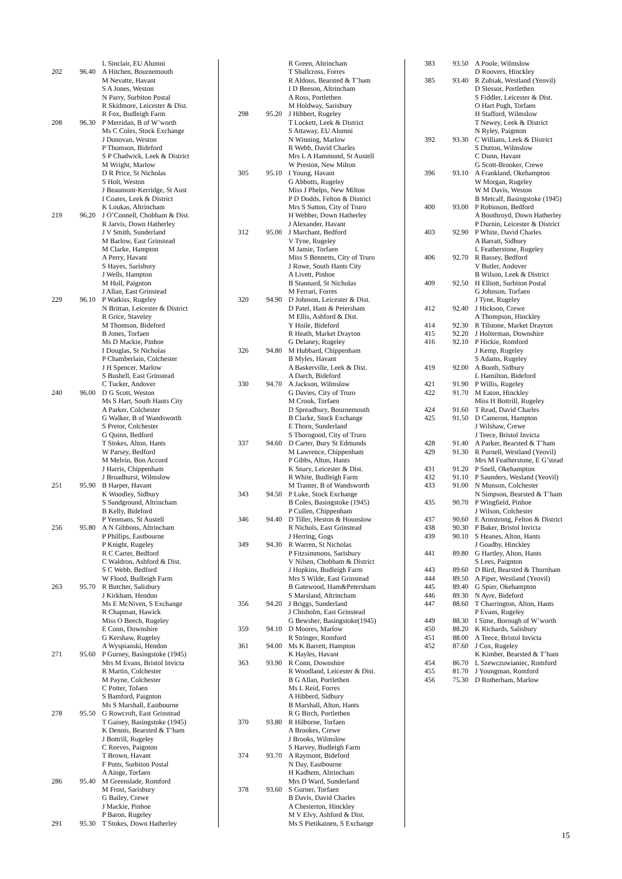| | | L Sinclair, EU Alumni |
| 202 | 96.40 | A Hitchen, Bournemouth |
| | | M Nevatte, Havant |
| | | S A Jones, Weston |
| | | N Parry, Surbiton Postal |
| | | R Skidmore, Leicester & Dist. |
| | | R Fox, Budleigh Farm |
| 208 | 96.30 | P Merridan, B of W’worth |
| | | Ms C Coles, Stock Exchange |
| | | J Donovan, Weston |
| | | P Thomson, Bideford |
| | | S P Chadwick, Leek & District |
| | | M Wright, Marlow |
| | | D R Price, St Nicholas |
| | | S Holt, Weston |
| | | J Beaumont-Kerridge, St Aust |
| | | I Coates, Leek & District |
| | | K Loukas, Altrincham |
| 219 | 96.20 | J O’Connell, Chobham & Dist. |
| | | R Jarvis, Down Hatherley |
| | | J V Smith, Sunderland |
| | | M Barlow, East Grinstead |
| | | M Clarke, Hampton |
| | | A Perry, Havant |
| | | S Hayes, Sarisbury |
| | | J Wells, Hampton |
| | | M Hull, Paignton |
| | | J Allan, East Grinstead |
| 229 | 96.10 | P Watkiss, Rugeley |
| | | N Brittan, Leicester & District |
| | | R Grice, Staveley |
| | | M Thomson, Bideford |
| | | B Jones, Torfaen |
| | | Ms D Mackie, Pinhoe |
| | | I Douglas, St Nicholas |
| | | P Chamberlain, Colchester |
| | | J H Spencer, Marlow |
| | | S Bushell, East Grinstead |
| | | C Tucker, Andover |
| 240 | 96.00 | D G Scott, Weston |
| | | Ms S Hart, South Hants City |
| | | A Parker, Colchester |
| | | G Walker, B of Wandsworth |
| | | S Pretor, Colchester |
| | | G Quinn, Bedford |
| | | T Stokes, Alton, Hants |
| | | W Parsey, Bedford |
| | | M Melvin, Bon Accord |
| | | J Harris, Chippenham |
| | | J Broadhurst, Wilmslow |
| 251 | 95.90 | B Harper, Havant |
| | | K Woodley, Sidbury |
| | | S Sandground, Altrincham |
| | | B Kelly, Bideford |
| | | P Yeomans, St Austell |
| 256 | 95.80 | A N Gibbons, Altrincham |
| | | P Phillips, Eastbourne |
| | | P Knight, Rugeley |
| | | R C Carter, Bedford |
| | | C Waldron, Ashford & Dist. |
| | | S C Webb, Bedford |
| | | W Flood, Budleigh Farm |
| 263 | 95.70 | R Butcher, Salisbury |
| | | J Kirkham, Hendon |
| | | Ms E McNiven, S Exchange |
| | | R Chapman, Hawick |
| | | Miss O Beech, Rugeley |
| | | E Conn, Downshire |
| | | G Kershaw, Rugeley |
| | | A Wyspianski, Hendon |
| 271 | 95.60 | P Gurney, Basingstoke (1945) |
| | | Mrs M Evans, Bristol Invicta |
| | | R Martin, Colchester |
| | | M Payne, Colchester |
| | | C Potter, Tofaen |
| | | S Bamford, Paignton |
| | | Ms S Marshall, Eastbourne |
| 278 | 95.50 | G Rowcroft, East Grinstead |
| | | T Gainey, Basingstoke (1945) |
| | | K Dennis, Bearsted & T’ham |
| | | J Bottrill, Rugeley |
| | | C Reeves, Paignton |
| | | T Brown, Havant |
| | | F Potts, Surbiton Postal |
| | | A Ainge, Torfaen |
| 286 | 95.40 | M Greenslade, Romford |
| | | M Frost, Sarisbury |
| | | G Bailey, Crewe |
| | | J Mackie, Pinhoe |
| | | P Baron, Rugeley |
| 291 | 95.30 | T Stokes, Down Hatherley |
| | | R Green, Altrincham |
| | | T Shallcross, Forres |
| | | R Aldous, Bearsted & T’ham |
| | | I D Beeson, Altrincham |
| | | A Ross, Portlethen |
| | | M Holdway, Sarisbury |
| 298 | 95.20 | J Hibbert, Rugeley |
| | | T Lockett, Leek & District |
| | | S Attaway, EU Alumni |
| | | N Winning, Marlow |
| | | R Webb, David Charles |
| | | Mrs L A Hammond, St Austell |
| | | W Preston, New Milton |
| 305 | 95.10 | I Young, Havant |
| | | G Abbotts, Rugeley |
| | | Miss J Phelps, New Milton |
| | | P D Dodds, Felton & District |
| | | Mrs S Sutton, City of Truro |
| | | H Webber, Down Hatherley |
| | | J Alexander, Havant |
| 312 | 95.00 | J Marchant, Bedford |
| | | V Tyne, Rugeley |
| | | M Jamie, Torfaen |
| | | Miss S Bennetts, City of Truro |
| | | J Rowe, South Hants City |
| | | A Livett, Pinhoe |
| | | B Stannard, St Nicholas |
| | | M Ferrari, Forres |
| 320 | 94.90 | D Johnson, Leicester & Dist. |
| | | D Patel, Ham & Petersham |
| | | M Ellis, Ashford & Dist. |
| | | Y Hoile, Bideford |
| | | R Heath, Market Drayton |
| | | G Delaney, Rugeley |
| 326 | 94.80 | M Hubbard, Chippenham |
| | | B Myles, Havant |
| | | A Baskerville, Leek & Dist. |
| | | A Darch, Bideford |
| 330 | 94.70 | A Jackson, Wilmslow |
| | | G Davies, City of Truro |
| | | M Crook, Torfaen |
| | | D Spreadbury, Bournemouth |
| | | B Clarke, Stock Exchange |
| | | E Thorn, Sunderland |
| | | S Thorogood, City of Truro |
| 337 | 94.60 | D Carter, Bury St Edmunds |
| | | M Lawrence, Chippenham |
| | | P Gibbs, Alton, Hants |
| | | K Snary, Leicester & Dist. |
| | | R White, Budleigh Farm |
| | | M Tranter, B of Wandsworth |
| 343 | 94.50 | P Luke, Stock Exchange |
| | | B Coles, Basingstoke (1945) |
| | | P Cullen, Chippenham |
| 346 | 94.40 | D Tiller, Heston & Hounslow |
| | | R Nichols, East Grinstead |
| | | J Herring, Gogs |
| 349 | 94.30 | R Warren, St Nicholas |
| | | P Fitzsimmons, Sarisbury |
| | | V Nilsen, Chobham & District |
| | | J Hopkins, Budleigh Farm |
| | | Mrs S Wilde, East Grinstead |
| | | B Gatewood, Ham&Petersham |
| | | S Marsland, Altrincham |
| 356 | 94.20 | J Briggs, Sunderland |
| | | J Chisholm, East Grinstead |
| | | G Bewsher, Basingstoke(1945) |
| 359 | 94.10 | D Moores, Marlow |
| | | R Stringer, Romford |
| 361 | 94.00 | Ms K Barrett, Hampton |
| | | K Hayles, Havant |
| 363 | 93.90 | R Conn, Downshire |
| | | R Woodland, Leicester & Dist. |
| | | B G Allan, Portlethen |
| | | Ms L Reid, Forres |
| | | A Hibberd, Sidbury |
| | | B Marshall, Alton, Hants |
| | | R G Birch, Portlethen |
| 370 | 93.80 | R Hilborne, Torfaen |
| | | A Brookes, Crewe |
| | | J Brooks, Wilmslow |
| | | S Harvey, Budleigh Farm |
| 374 | 93.70 | A Raymont, Bideford |
| | | N Day, Eastbourne |
| | | H Kadhem, Altrincham |
| | | Mrs D Ward, Sunderland |
| 378 | 93.60 | S Gurner, Torfaen |
| | | B Davis, David Charles |
| | | A Chesterton, Hinckley |
| | | M V Elvy, Ashford & Dist. |
| | | Ms S Pietikainen, S Exchange |
| 383 | 93.50 | A Poole, Wilmslow |
| | | D Roovers, Hinckley |
| 385 | 93.40 | R Zubiak, Westland (Yeovil) |
| | | D Slessor, Portlethen |
| | | S Fiddler, Leicester & Dist. |
| | | O Hart Pugh, Torfaen |
| | | H Stafford, Wilmslow |
| | | T Newey, Leek & District |
| | | N Ryley, Paignton |
| 392 | 93.30 | C Willians, Leek & District |
| | | S Dutton, Wilmslow |
| | | C Dunn, Havant |
| | | G Scott-Brooker, Crewe |
| 396 | 93.10 | A Frankland, Okehampton |
| | | W Morgan, Rugeley |
| | | W M Davis, Weston |
| | | B Metcalf, Basingstoke (1945) |
| 400 | 93.00 | P Robinson, Bedford |
| | | A Boothroyd, Down Hatherley |
| | | P Durnin, Leicester & District |
| 403 | 92.90 | P White, David Charles |
| | | A Barratt, Sidbury |
| | | L Featherstone, Rugeley |
| 406 | 92.70 | R Bassey, Bedford |
| | | V Butler, Andover |
| | | B Wilson, Leek & District |
| 409 | 92.50 | H Elliott, Surbiton Postal |
| | | G Johnson, Torfaen |
| | | J Tyne, Rugeley |
| 412 | 92.40 | J Hickson, Crewe |
| | | A Thompson, Hinckley |
| 414 | 92.30 | R Tilstone, Market Drayton |
| 415 | 92.20 | J Holterman, Downshire |
| 416 | 92.10 | P Hickie, Romford |
| | | J Kemp, Rugeley |
| | | S Adams, Rugeley |
| 419 | 92.00 | A Booth, Sidbury |
| | | L Hamilton, Bideford |
| 421 | 91.90 | P Willis, Rugeley |
| 422 | 91.70 | M Eaton, Hinckley |
| | | Miss H Bottrill, Rugeley |
| 424 | 91.60 | T Read, David Charles |
| 425 | 91.50 | D Cameron, Hampton |
| | | J Wilshaw, Crewe |
| | | J Teece, Bristol Invicta |
| 428 | 91.40 | A Parker, Bearsted & T’ham |
| 429 | 91.30 | R Purnell, Westland (Yeovil) |
| | | Mrs M Featherstone, E G’stead |
| 431 | 91.20 | P Snell, Okehampton |
| 432 | 91.10 | P Saunders, Wesland (Yeovil) |
| 433 | 91.00 | N Munson, Colchester |
| | | N Simpson, Bearsted & T’ham |
| 435 | 90.70 | P Wingfield, Pinhoe |
| | | J Wilson, Colchester |
| 437 | 90.60 | E Armstrong, Felton & District |
| 438 | 90.30 | P Baker, Bristol Invicta |
| 439 | 90.10 | S Heanes, Alton, Hants |
| | | J Goadby, Hinckley |
| 441 | 89.80 | G Hartley, Alton, Hants |
| | | S Lees, Paignton |
| 443 | 89.60 | D Bird, Bearsted & Thurnham |
| 444 | 89.50 | A Piper, Westland (Yeovil) |
| 445 | 89.40 | G Spier, Okehampton |
| 446 | 89.30 | N Ayre, Bideford |
| 447 | 88.60 | T Charrington, Alton, Hants |
| | | P Evans, Rugeley |
| 449 | 88.30 | I Sime, Borough of W’worth |
| 450 | 88.20 | K Richards, Salisbury |
| 451 | 88.00 | A Teece, Bristol Invicta |
| 452 | 87.60 | J Cox, Rugeley |
| | | K Kimber, Bearsted & T’ham |
| 454 | 86.70 | L Szewczuwianiec, Romford |
| 455 | 81.70 | J Youngman, Romford |
| 456 | 75.30 | D Rotherham, Marlow |
15